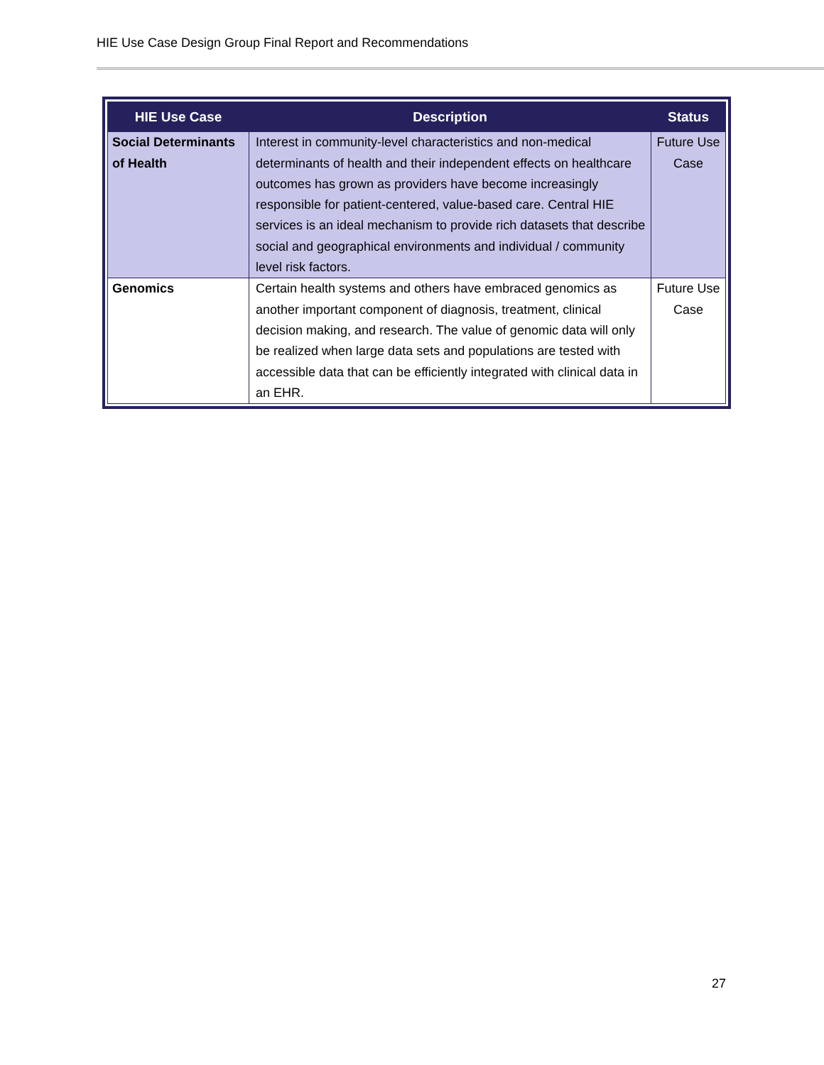HIE Use Case Design Group Final Report and Recommendations
| HIE Use Case | Description | Status |
| --- | --- | --- |
| Social Determinants of Health | Interest in community-level characteristics and non-medical determinants of health and their independent effects on healthcare outcomes has grown as providers have become increasingly responsible for patient-centered, value-based care. Central HIE services is an ideal mechanism to provide rich datasets that describe social and geographical environments and individual / community level risk factors. | Future Use Case |
| Genomics | Certain health systems and others have embraced genomics as another important component of diagnosis, treatment, clinical decision making, and research. The value of genomic data will only be realized when large data sets and populations are tested with accessible data that can be efficiently integrated with clinical data in an EHR. | Future Use Case |
27